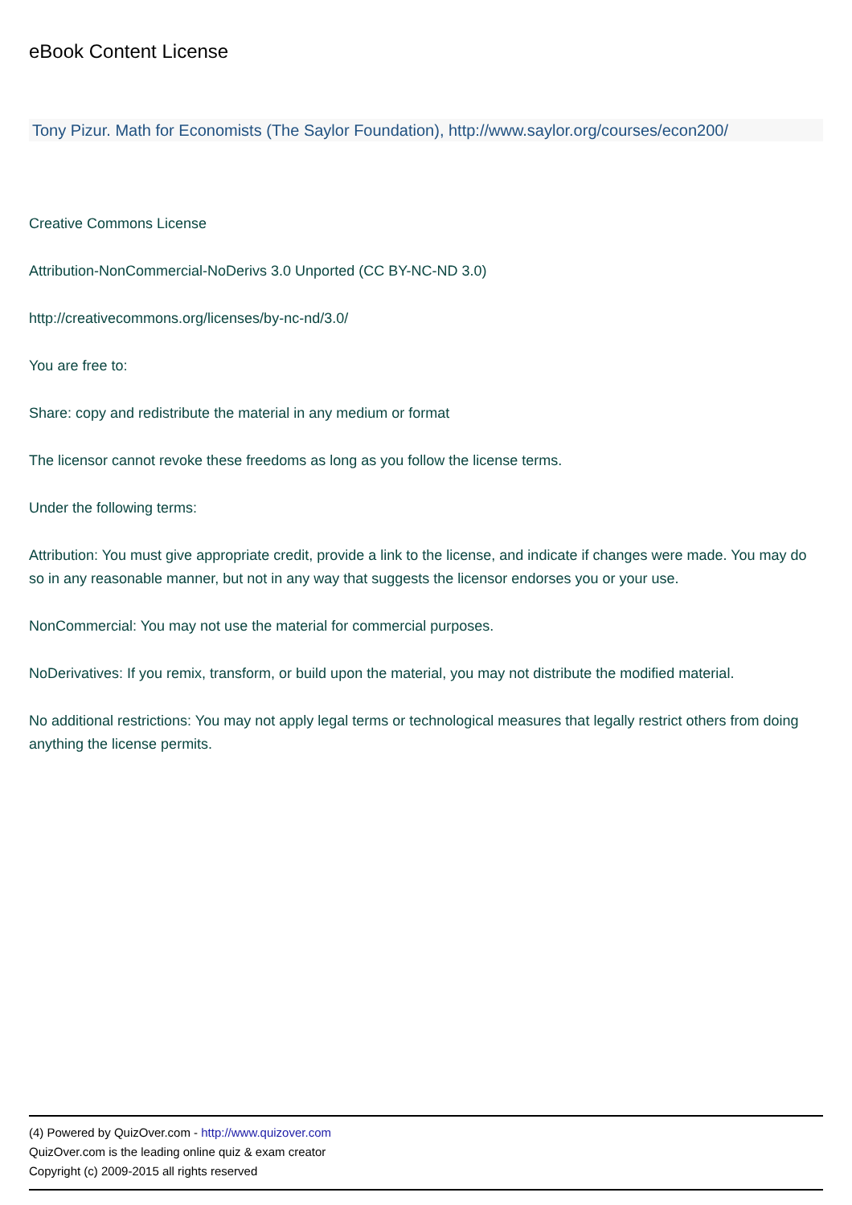eBook Content License
Tony Pizur. Math for Economists (The Saylor Foundation), http://www.saylor.org/courses/econ200/
Creative Commons License
Attribution-NonCommercial-NoDerivs 3.0 Unported (CC BY-NC-ND 3.0)
http://creativecommons.org/licenses/by-nc-nd/3.0/
You are free to:
Share: copy and redistribute the material in any medium or format
The licensor cannot revoke these freedoms as long as you follow the license terms.
Under the following terms:
Attribution: You must give appropriate credit, provide a link to the license, and indicate if changes were made. You may do so in any reasonable manner, but not in any way that suggests the licensor endorses you or your use.
NonCommercial: You may not use the material for commercial purposes.
NoDerivatives: If you remix, transform, or build upon the material, you may not distribute the modified material.
No additional restrictions: You may not apply legal terms or technological measures that legally restrict others from doing anything the license permits.
(4) Powered by QuizOver.com - http://www.quizover.com
QuizOver.com is the leading online quiz & exam creator
Copyright (c) 2009-2015 all rights reserved